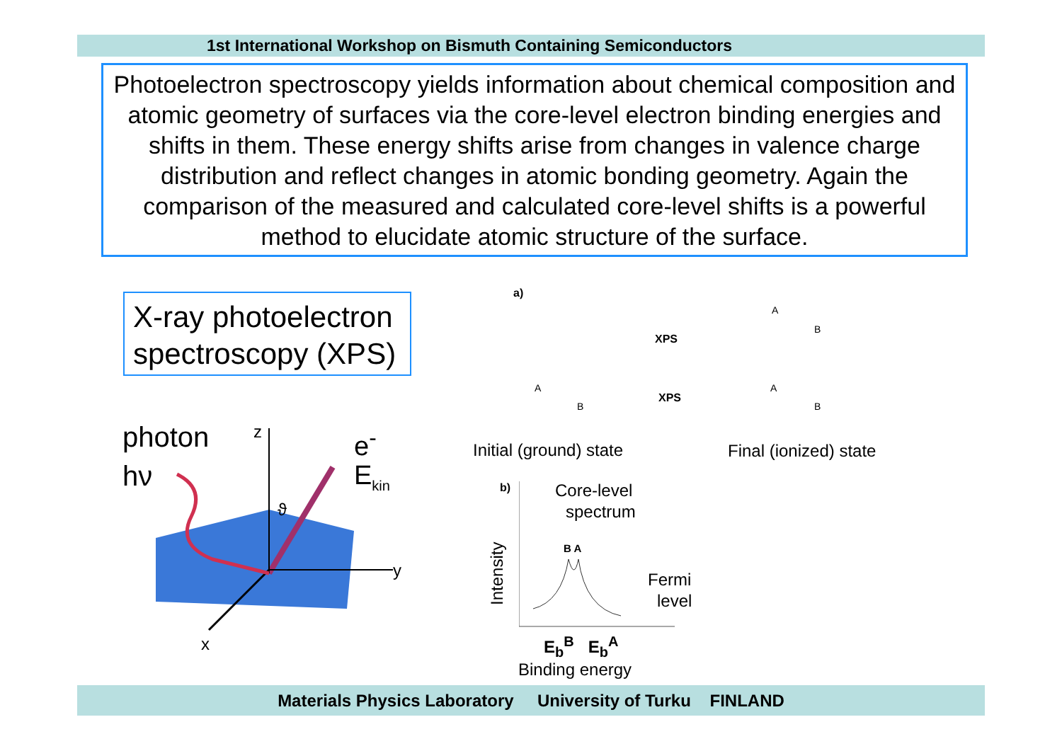1st International Workshop on Bismuth Containing Semiconductors
Photoelectron spectroscopy yields information about chemical composition and atomic geometry of surfaces via the core-level electron binding energies and shifts in them. These energy shifts arise from changes in valence charge distribution and reflect changes in atomic bonding geometry. Again the comparison of the measured and calculated core-level shifts is a powerful method to elucidate atomic structure of the surface.
X-ray photoelectron spectroscopy (XPS)
photon
hν
z e<sup>-</sup>
E<sub>kin</sub>
ϑ
y
x
a)
XPS
XPS
A
B
A
B
A
B
Initial (ground) state Final (ionized) state
b) Core-level
spectrum
Intensity
B A
Fermi
level
E<sub>b</sub><sup>B</sup> E<sub>b</sub><sup>A</sup>
Binding energy
Materials Physics Laboratory University of Turku FINLAND